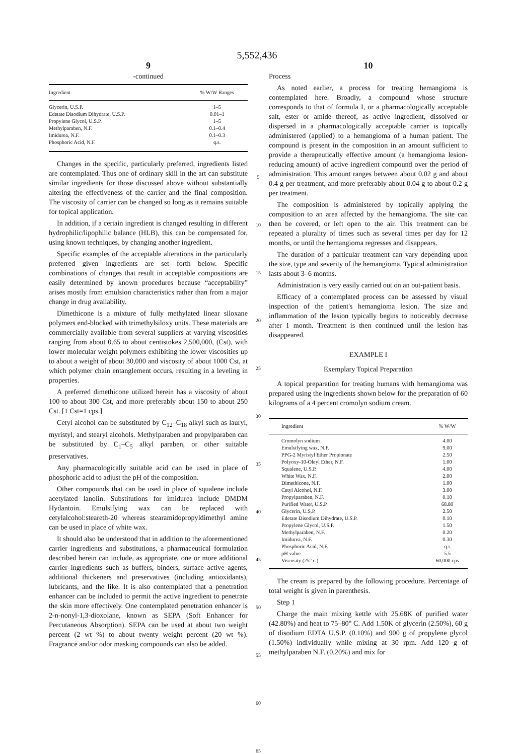5,552,436
9
-continued
| Ingredient | % W/W Ranges |
| --- | --- |
| Glycerin, U.S.P. | 1–5 |
| Edetate Disodium Dihydrate, U.S.P. | 0.01–1 |
| Propylene Glycol, U.S.P. | 1–5 |
| Methylparaben, N.F. | 0.1–0.4 |
| Imidurea, N.F. | 0.1–0.3 |
| Phosphoric Acid, N.F. | q.s. |
Changes in the specific, particularly preferred, ingredients listed are contemplated. Thus one of ordinary skill in the art can substitute similar ingredients for those discussed above without substantially altering the effectiveness of the carrier and the final composition. The viscosity of carrier can be changed so long as it remains suitable for topical application.
In addition, if a certain ingredient is changed resulting in different hydrophilic/lipophilic balance (HLB), this can be compensated for, using known techniques, by changing another ingredient.
Specific examples of the acceptable alterations in the particularly preferred given ingredients are set forth below. Specific combinations of changes that result in acceptable compositions are easily determined by known procedures because “acceptability” arises mostly from emulsion characteristics rather than from a major change in drug availability.
Dimethicone is a mixture of fully methylated linear siloxane polymers end-blocked with trimethylsiloxy units. These materials are commercially available from several suppliers at varying viscosities ranging from about 0.65 to about centistokes 2,500,000, (Cst), with lower molecular weight polymers exhibiting the lower viscosities up to about a weight of about 30,000 and viscosity of about 1000 Cst, at which polymer chain entanglement occurs, resulting in a leveling in properties.
A preferred dimethicone utilized herein has a viscosity of about 100 to about 300 Cst, and more preferably about 150 to about 250 Cst. [1 Cst=1 cps.]
Cetyl alcohol can be substituted by C<sub>12</sub>–C<sub>18</sub> alkyl such as lauryl, myristyl, and stearyl alcohols. Methylparaben and propylparaben can be substituted by C<sub>1</sub>–C<sub>5</sub> alkyl paraben, or other suitable preservatives.
Any pharmacologically suitable acid can be used in place of phosphoric acid to adjust the pH of the composition.
Other compounds that can be used in place of squalene include acetylated lanolin. Substitutions for imidurea include DMDM Hydantoin. Emulsifying wax can be replaced with cetylalcohol:steareth-20 whereas stearamidopropyldimethyl amine can be used in place of white wax.
It should also be understood that in addition to the aforementioned carrier ingredients and substitutions, a pharmaceutical formulation described herein can include, as appropriate, one or more additional carrier ingredients such as buffers, binders, surface active agents, additional thickeners and preservatives (including antioxidants), lubricants, and the like. It is also contemplated that a penetration enhancer can be included to permit the active ingredient to penetrate the skin more effectively. One contemplated penetration enhancer is 2-n-nonyl-1,3-dioxolane, known as SEPA (Soft Enhancer for Percutaneous Absorption). SEPA can be used at about two weight percent (2 wt %) to about twenty weight percent (20 wt %). Fragrance and/or odor masking compounds can also be added.
5
10
15
20
25
30
35
40
45
50
55
60
65
10
Process
As noted earlier, a process for treating hemangioma is contemplated here. Broadly, a compound whose structure corresponds to that of formula I, or a pharmacologically acceptable salt, ester or amide thereof, as active ingredient, dissolved or dispersed in a pharmacologically acceptable carrier is topically administered (applied) to a hemangioma of a human patient. The compound is present in the composition in an amount sufficient to provide a therapeutically effective amount (a hemangioma lesion-reducing amount) of active ingredient compound over the period of administration. This amount ranges between about 0.02 g and about 0.4 g per treatment, and more preferably about 0.04 g to about 0.2 g per treatment.
The composition is administered by topically applying the composition to an area affected by the hemangioma. The site can then be covered, or left open to the air. This treatment can be repeated a plurality of times such as several times per day for 12 months, or until the hemangioma regresses and disappears.
The duration of a particular treatment can vary depending upon the size, type and severity of the hemangioma. Typical administration lasts about 3–6 months.
Administration is very easily carried out on an out-patient basis.
Efficacy of a contemplated process can be assessed by visual inspection of the patient's hemangioma lesion. The size and inflammation of the lesion typically begins to noticeably decrease after 1 month. Treatment is then continued until the lesion has disappeared.
EXAMPLE I
Exemplary Topical Preparation
A topical preparation for treating humans with hemangioma was prepared using the ingredients shown below for the preparation of 60 kilograms of a 4 percent cromolyn sodium cream.
| Ingredient | % W/W |
| --- | --- |
| Cromolyn sodium | 4.00 |
| Emulsifying wax, N.F. | 9.00 |
| PPG-2 Myristyl Ether Propionate | 2.50 |
| Polyoxy-10-Oleyl Ether, N.F. | 1.00 |
| Squalene, U.S.P. | 4.00 |
| White Wax, N.F. | 2.00 |
| Dimethicone, N.F. | 1.00 |
| Cetyl Alcohol, N.F. | 3.00 |
| Propylparaben, N.F. | 0.10 |
| Purified Water, U.S.P. | 68.80 |
| Glycerin, U.S.P. | 2.50 |
| Edetate Disodium Dihydrate, U.S.P. | 0.10 |
| Propylene Glycol, U.S.P. | 1.50 |
| Methylparaben, N.F. | 0.20 |
| Imidurea, N.F. | 0.30 |
| Phosphoric Acid, N.F. | q.s |
| pH value | 5.5 |
| Viscosity (25° c.) | 60,000 cps |
The cream is prepared by the following procedure. Percentage of total weight is given in parenthesis.
Step 1
Charge the main mixing kettle with 25.68K of purified water (42.80%) and heat to 75–80° C. Add 1.50K of glycerin (2.50%), 60 g of disodium EDTA U.S.P. (0.10%) and 900 g of propylene glycol (1.50%) individually while mixing at 30 rpm. Add 120 g of methylparaben N.F. (0.20%) and mix for